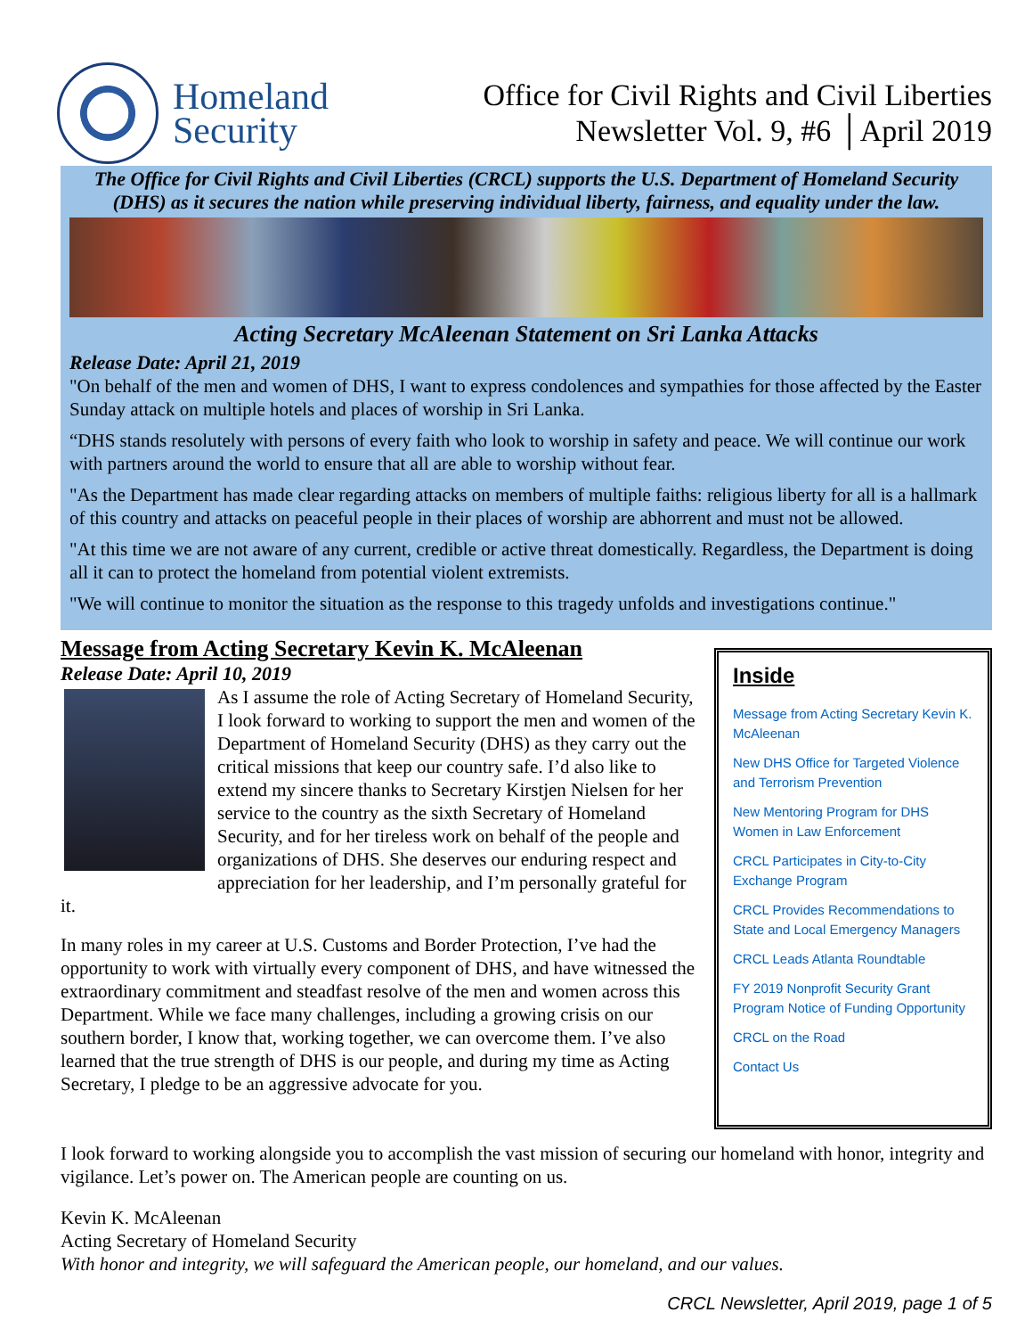Homeland Security
Office for Civil Rights and Civil Liberties
Newsletter Vol. 9, #6 │April 2019
The Office for Civil Rights and Civil Liberties (CRCL) supports the U.S. Department of Homeland Security (DHS) as it secures the nation while preserving individual liberty, fairness, and equality under the law.
Acting Secretary McAleenan Statement on Sri Lanka Attacks
Release Date: April 21, 2019
"On behalf of the men and women of DHS, I want to express condolences and sympathies for those affected by the Easter Sunday attack on multiple hotels and places of worship in Sri Lanka.
“DHS stands resolutely with persons of every faith who look to worship in safety and peace. We will continue our work with partners around the world to ensure that all are able to worship without fear.
"As the Department has made clear regarding attacks on members of multiple faiths: religious liberty for all is a hallmark of this country and attacks on peaceful people in their places of worship are abhorrent and must not be allowed.
"At this time we are not aware of any current, credible or active threat domestically. Regardless, the Department is doing all it can to protect the homeland from potential violent extremists.
"We will continue to monitor the situation as the response to this tragedy unfolds and investigations continue."
Message from Acting Secretary Kevin K. McAleenan
Release Date: April 10, 2019
As I assume the role of Acting Secretary of Homeland Security, I look forward to working to support the men and women of the Department of Homeland Security (DHS) as they carry out the critical missions that keep our country safe. I’d also like to extend my sincere thanks to Secretary Kirstjen Nielsen for her service to the country as the sixth Secretary of Homeland Security, and for her tireless work on behalf of the people and organizations of DHS. She deserves our enduring respect and appreciation for her leadership, and I’m personally grateful for it.
In many roles in my career at U.S. Customs and Border Protection, I’ve had the opportunity to work with virtually every component of DHS, and have witnessed the extraordinary commitment and steadfast resolve of the men and women across this Department. While we face many challenges, including a growing crisis on our southern border, I know that, working together, we can overcome them. I’ve also learned that the true strength of DHS is our people, and during my time as Acting Secretary, I pledge to be an aggressive advocate for you.
Inside
Message from Acting Secretary Kevin K. McAleenan
New DHS Office for Targeted Violence and Terrorism Prevention
New Mentoring Program for DHS Women in Law Enforcement
CRCL Participates in City-to-City Exchange Program
CRCL Provides Recommendations to State and Local Emergency Managers
CRCL Leads Atlanta Roundtable
FY 2019 Nonprofit Security Grant Program Notice of Funding Opportunity
CRCL on the Road
Contact Us
I look forward to working alongside you to accomplish the vast mission of securing our homeland with honor, integrity and vigilance. Let’s power on. The American people are counting on us.
Kevin K. McAleenan
Acting Secretary of Homeland Security
With honor and integrity, we will safeguard the American people, our homeland, and our values.
CRCL Newsletter, April 2019, page 1 of 5